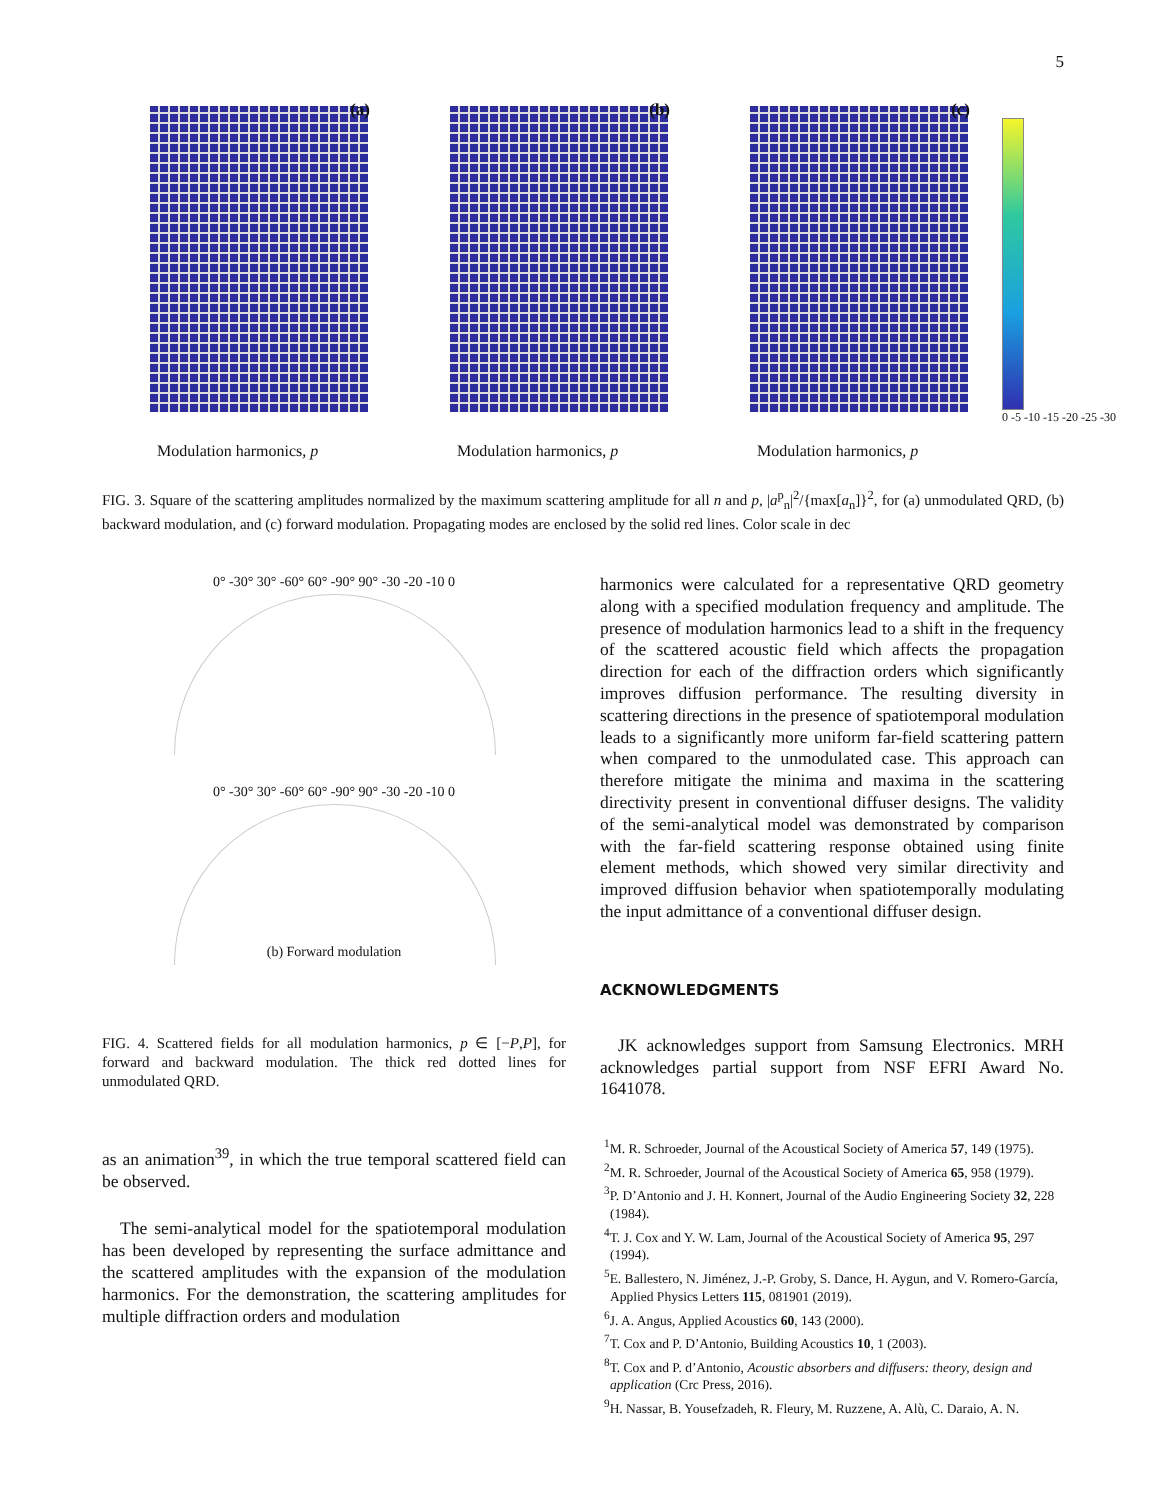5
(a)
Modulation harmonics, p
(b)
Modulation harmonics, p
(c)
Modulation harmonics, p
0 -5 -10 -15 -20 -25 -30
FIG. 3. Square of the scattering amplitudes normalized by the maximum scattering amplitude for all n and p, |a<sup>p</sup><sub>n</sub>|<sup>2</sup>/{max[a<sub>n</sub>]}<sup>2</sup>, for (a) unmodulated QRD, (b) backward modulation, and (c) forward modulation. Propagating modes are enclosed by the solid red lines. Color scale in dec
0° -30° 30° -60° 60° -90° 90° -30 -20 -10 0
0° -30° 30° -60° 60° -90° 90° -30 -20 -10 0
(b) Forward modulation
FIG. 4. Scattered fields for all modulation harmonics, p ∈ [−P,P], for forward and backward modulation. The thick red dotted lines for unmodulated QRD.
as an animation<sup>39</sup>, in which the true temporal scattered field can be observed.
The semi-analytical model for the spatiotemporal modulation has been developed by representing the surface admittance and the scattered amplitudes with the expansion of the modulation harmonics. For the demonstration, the scattering amplitudes for multiple diffraction orders and modulation
harmonics were calculated for a representative QRD geometry along with a specified modulation frequency and amplitude. The presence of modulation harmonics lead to a shift in the frequency of the scattered acoustic field which affects the propagation direction for each of the diffraction orders which significantly improves diffusion performance. The resulting diversity in scattering directions in the presence of spatiotemporal modulation leads to a significantly more uniform far-field scattering pattern when compared to the unmodulated case. This approach can therefore mitigate the minima and maxima in the scattering directivity present in conventional diffuser designs. The validity of the semi-analytical model was demonstrated by comparison with the far-field scattering response obtained using finite element methods, which showed very similar directivity and improved diffusion behavior when spatiotemporally modulating the input admittance of a conventional diffuser design.
ACKNOWLEDGMENTS
JK acknowledges support from Samsung Electronics. MRH acknowledges partial support from NSF EFRI Award No. 1641078.
<sup>1</sup> M. R. Schroeder, Journal of the Acoustical Society of America 57, 149 (1975).
<sup>2</sup> M. R. Schroeder, Journal of the Acoustical Society of America 65, 958 (1979).
<sup>3</sup> P. D’Antonio and J. H. Konnert, Journal of the Audio Engineering Society 32, 228 (1984).
<sup>4</sup> T. J. Cox and Y. W. Lam, Journal of the Acoustical Society of America 95, 297 (1994).
<sup>5</sup> E. Ballestero, N. Jiménez, J.-P. Groby, S. Dance, H. Aygun, and V. Romero-García, Applied Physics Letters 115, 081901 (2019).
<sup>6</sup> J. A. Angus, Applied Acoustics 60, 143 (2000).
<sup>7</sup> T. Cox and P. D’Antonio, Building Acoustics 10, 1 (2003).
<sup>8</sup> T. Cox and P. d’Antonio, Acoustic absorbers and diffusers: theory, design and application (Crc Press, 2016).
<sup>9</sup>H. Nassar, B. Yousefzadeh, R. Fleury, M. Ruzzene, A. Alù, C. Daraio, A. N.